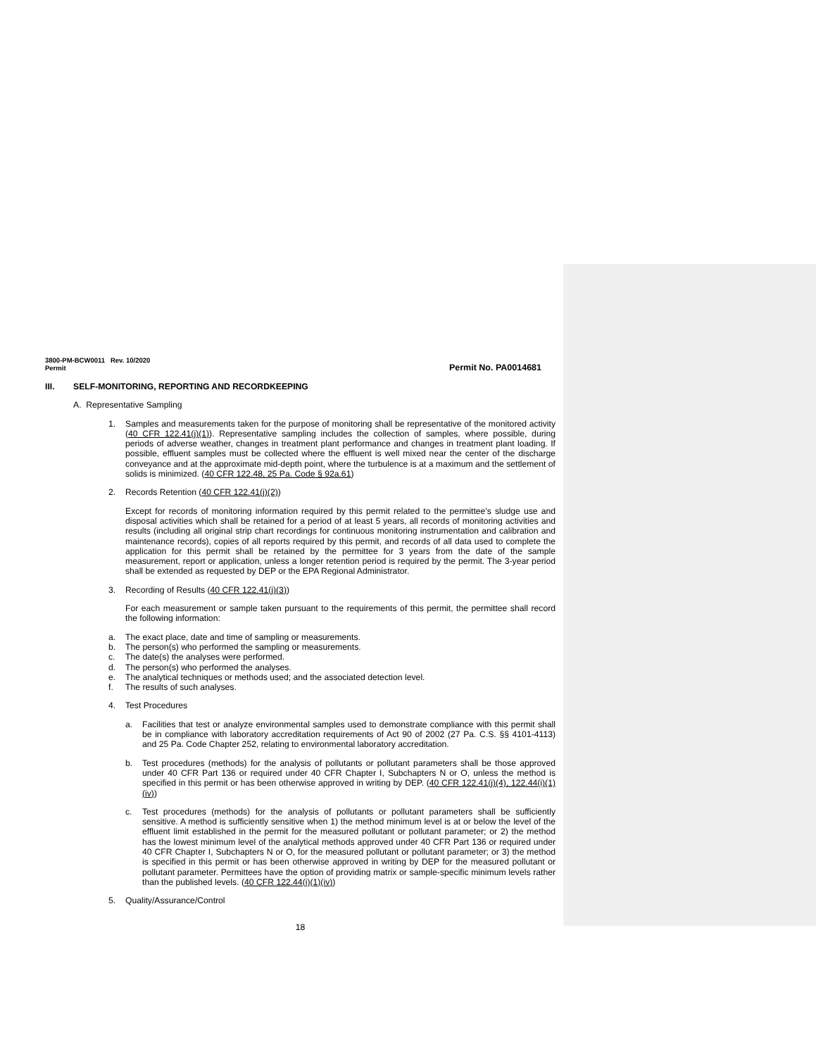3800-PM-BCW0011 Rev. 10/2020
Permit Permit No. PA0014681
III. SELF-MONITORING, REPORTING AND RECORDKEEPING
A. Representative Sampling
1. Samples and measurements taken for the purpose of monitoring shall be representative of the monitored activity (40 CFR 122.41(j)(1)). Representative sampling includes the collection of samples, where possible, during periods of adverse weather, changes in treatment plant performance and changes in treatment plant loading. If possible, effluent samples must be collected where the effluent is well mixed near the center of the discharge conveyance and at the approximate mid-depth point, where the turbulence is at a maximum and the settlement of solids is minimized. (40 CFR 122.48, 25 Pa. Code § 92a.61)
2. Records Retention (40 CFR 122.41(j)(2))
Except for records of monitoring information required by this permit related to the permittee's sludge use and disposal activities which shall be retained for a period of at least 5 years, all records of monitoring activities and results (including all original strip chart recordings for continuous monitoring instrumentation and calibration and maintenance records), copies of all reports required by this permit, and records of all data used to complete the application for this permit shall be retained by the permittee for 3 years from the date of the sample measurement, report or application, unless a longer retention period is required by the permit. The 3-year period shall be extended as requested by DEP or the EPA Regional Administrator.
3. Recording of Results (40 CFR 122.41(j)(3))
For each measurement or sample taken pursuant to the requirements of this permit, the permittee shall record the following information:
a. The exact place, date and time of sampling or measurements.
b. The person(s) who performed the sampling or measurements.
c. The date(s) the analyses were performed.
d. The person(s) who performed the analyses.
e. The analytical techniques or methods used; and the associated detection level.
f. The results of such analyses.
4. Test Procedures
a. Facilities that test or analyze environmental samples used to demonstrate compliance with this permit shall be in compliance with laboratory accreditation requirements of Act 90 of 2002 (27 Pa. C.S. §§ 4101-4113) and 25 Pa. Code Chapter 252, relating to environmental laboratory accreditation.
b. Test procedures (methods) for the analysis of pollutants or pollutant parameters shall be those approved under 40 CFR Part 136 or required under 40 CFR Chapter I, Subchapters N or O, unless the method is specified in this permit or has been otherwise approved in writing by DEP. (40 CFR 122.41(j)(4), 122.44(i)(1)(iv))
c. Test procedures (methods) for the analysis of pollutants or pollutant parameters shall be sufficiently sensitive. A method is sufficiently sensitive when 1) the method minimum level is at or below the level of the effluent limit established in the permit for the measured pollutant or pollutant parameter; or 2) the method has the lowest minimum level of the analytical methods approved under 40 CFR Part 136 or required under 40 CFR Chapter I, Subchapters N or O, for the measured pollutant or pollutant parameter; or 3) the method is specified in this permit or has been otherwise approved in writing by DEP for the measured pollutant or pollutant parameter. Permittees have the option of providing matrix or sample-specific minimum levels rather than the published levels. (40 CFR 122.44(i)(1)(iv))
5. Quality/Assurance/Control
18